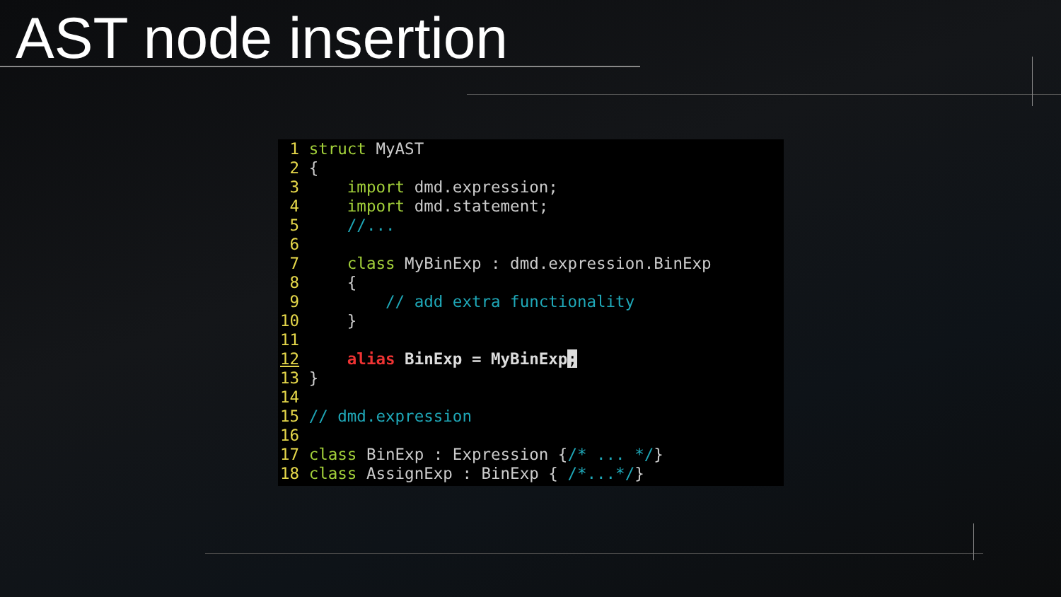AST node insertion
 1 struct MyAST
 2 {
 3     import dmd.expression;
 4     import dmd.statement;
 5     //...
 6
 7     class MyBinExp : dmd.expression.BinExp
 8     {
 9         // add extra functionality
10     }
11
12     alias BinExp = MyBinExp;
13 }
14
15 // dmd.expression
16
17 class BinExp : Expression {/* ... */}
18 class AssignExp : BinExp { /*...*/}